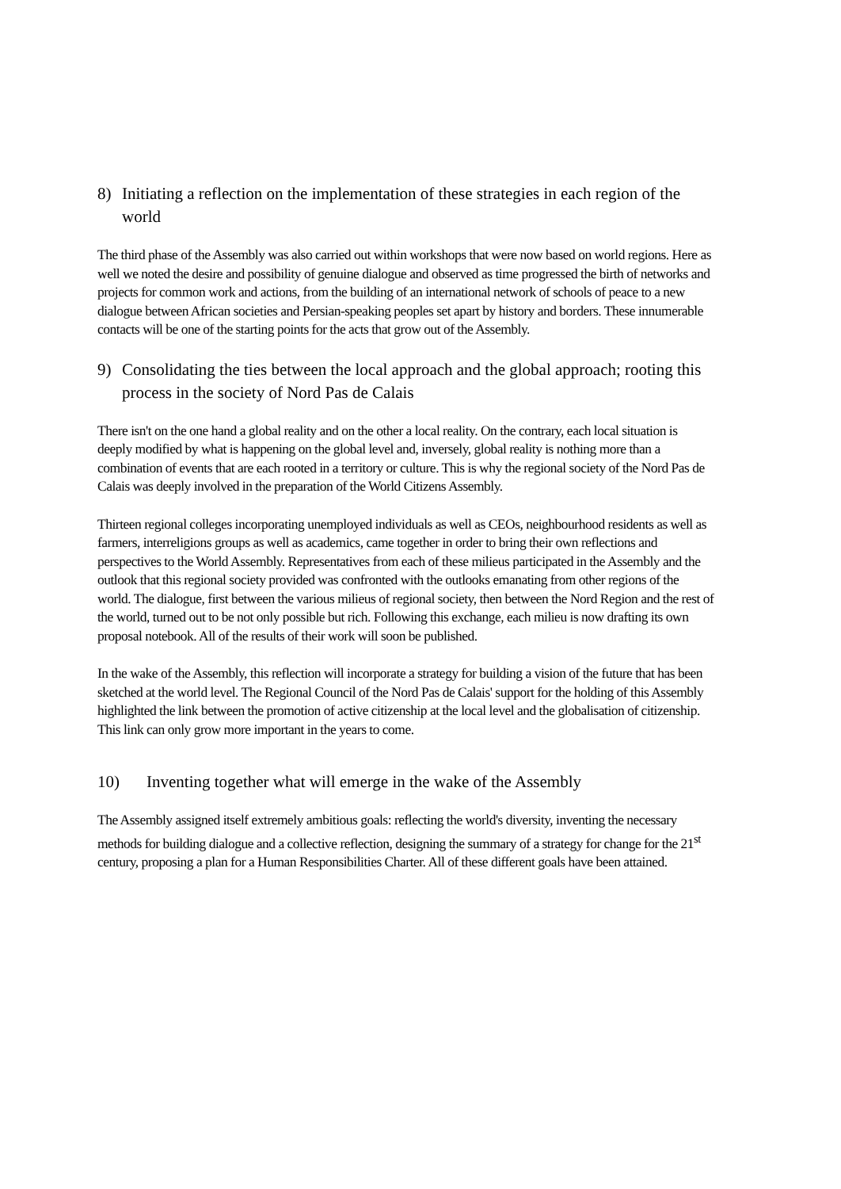8) Initiating a reflection on the implementation of these strategies in each region of the world
The third phase of the Assembly was also carried out within workshops that were now based on world regions. Here as well we noted the desire and possibility of genuine dialogue and observed as time progressed the birth of networks and projects for common work and actions, from the building of an international network of schools of peace to a new dialogue between African societies and Persian-speaking peoples set apart by history and borders. These innumerable contacts will be one of the starting points for the acts that grow out of the Assembly.
9) Consolidating the ties between the local approach and the global approach; rooting this process in the society of Nord Pas de Calais
There isn't on the one hand a global reality and on the other a local reality. On the contrary, each local situation is deeply modified by what is happening on the global level and, inversely, global reality is nothing more than a combination of events that are each rooted in a territory or culture. This is why the regional society of the Nord Pas de Calais was deeply involved in the preparation of the World Citizens Assembly.
Thirteen regional colleges incorporating unemployed individuals as well as CEOs, neighbourhood residents as well as farmers, interreligions groups as well as academics, came together in order to bring their own reflections and perspectives to the World Assembly. Representatives from each of these milieus participated in the Assembly and the outlook that this regional society provided was confronted with the outlooks emanating from other regions of the world. The dialogue, first between the various milieus of regional society, then between the Nord Region and the rest of the world, turned out to be not only possible but rich. Following this exchange, each milieu is now drafting its own proposal notebook. All of the results of their work will soon be published.
In the wake of the Assembly, this reflection will incorporate a strategy for building a vision of the future that has been sketched at the world level. The Regional Council of the Nord Pas de Calais' support for the holding of this Assembly highlighted the link between the promotion of active citizenship at the local level and the globalisation of citizenship. This link can only grow more important in the years to come.
10) Inventing together what will emerge in the wake of the Assembly
The Assembly assigned itself extremely ambitious goals: reflecting the world's diversity, inventing the necessary methods for building dialogue and a collective reflection, designing the summary of a strategy for change for the 21<sup>st</sup> century, proposing a plan for a Human Responsibilities Charter. All of these different goals have been attained.